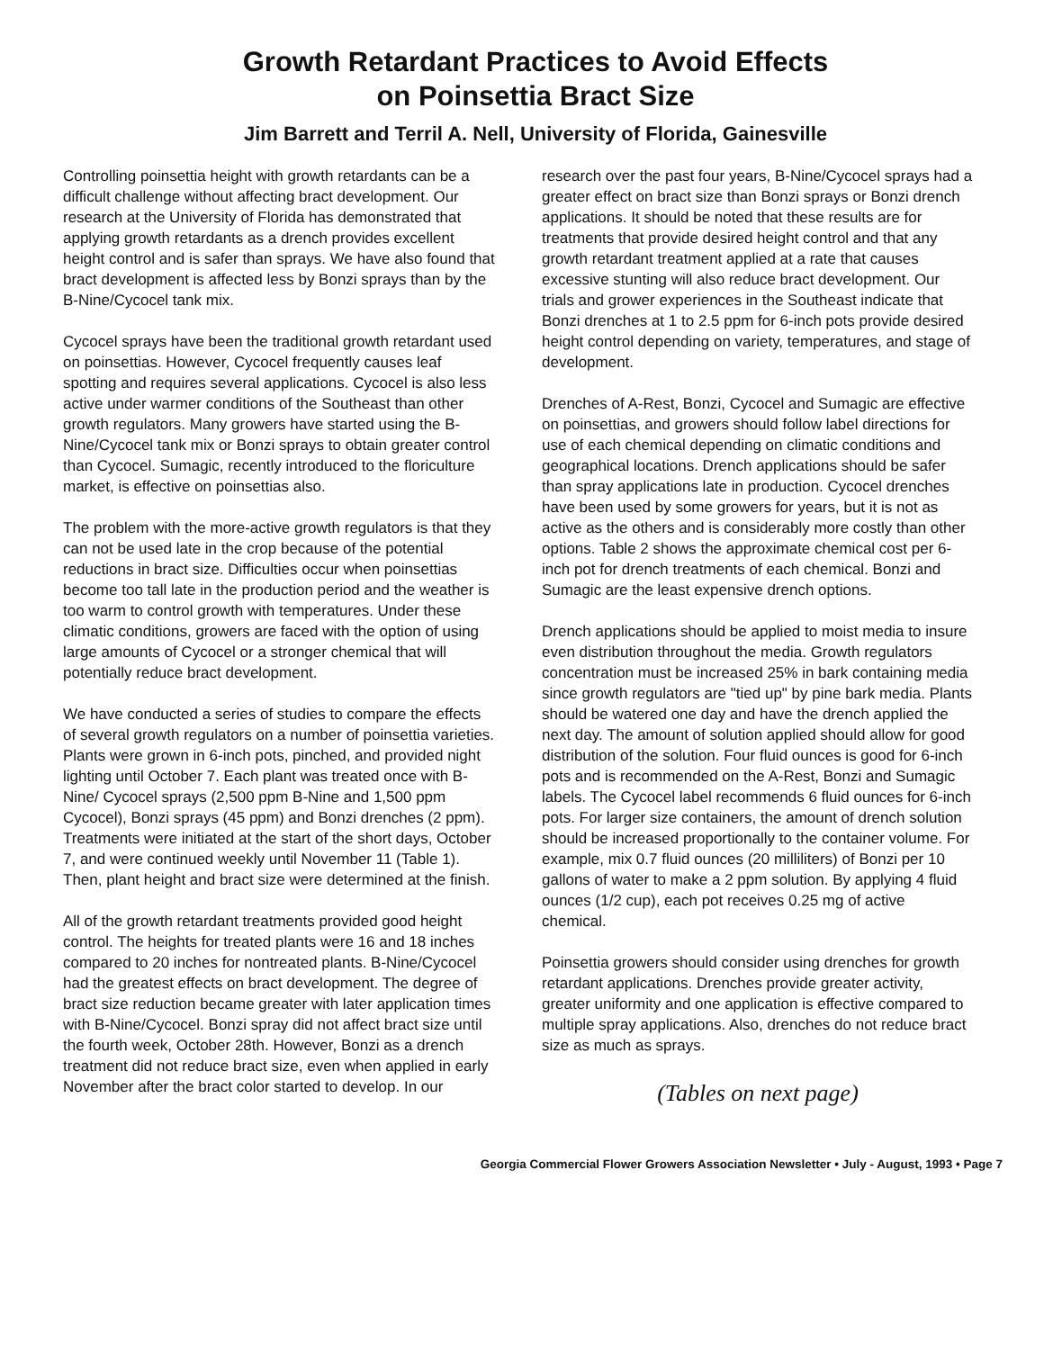Growth Retardant Practices to Avoid Effects
on Poinsettia Bract Size
Jim Barrett and Terril A. Nell, University of Florida, Gainesville
Controlling poinsettia height with growth retardants can be a difficult challenge without affecting bract development. Our research at the University of Florida has demonstrated that applying growth retardants as a drench provides excellent height control and is safer than sprays. We have also found that bract development is affected less by Bonzi sprays than by the B-Nine/Cycocel tank mix.
Cycocel sprays have been the traditional growth retardant used on poinsettias. However, Cycocel frequently causes leaf spotting and requires several applications. Cycocel is also less active under warmer conditions of the Southeast than other growth regulators. Many growers have started using the B-Nine/Cycocel tank mix or Bonzi sprays to obtain greater control than Cycocel. Sumagic, recently introduced to the floriculture market, is effective on poinsettias also.
The problem with the more-active growth regulators is that they can not be used late in the crop because of the potential reductions in bract size. Difficulties occur when poinsettias become too tall late in the production period and the weather is too warm to control growth with temperatures. Under these climatic conditions, growers are faced with the option of using large amounts of Cycocel or a stronger chemical that will potentially reduce bract development.
We have conducted a series of studies to compare the effects of several growth regulators on a number of poinsettia varieties. Plants were grown in 6-inch pots, pinched, and provided night lighting until October 7. Each plant was treated once with B-Nine/ Cycocel sprays (2,500 ppm B-Nine and 1,500 ppm Cycocel), Bonzi sprays (45 ppm) and Bonzi drenches (2 ppm). Treatments were initiated at the start of the short days, October 7, and were continued weekly until November 11 (Table 1). Then, plant height and bract size were determined at the finish.
All of the growth retardant treatments provided good height control. The heights for treated plants were 16 and 18 inches compared to 20 inches for nontreated plants. B-Nine/Cycocel had the greatest effects on bract development. The degree of bract size reduction became greater with later application times with B-Nine/Cycocel. Bonzi spray did not affect bract size until the fourth week, October 28th. However, Bonzi as a drench treatment did not reduce bract size, even when applied in early November after the bract color started to develop. In our
research over the past four years, B-Nine/Cycocel sprays had a greater effect on bract size than Bonzi sprays or Bonzi drench applications. It should be noted that these results are for treatments that provide desired height control and that any growth retardant treatment applied at a rate that causes excessive stunting will also reduce bract development. Our trials and grower experiences in the Southeast indicate that Bonzi drenches at 1 to 2.5 ppm for 6-inch pots provide desired height control depending on variety, temperatures, and stage of development.
Drenches of A-Rest, Bonzi, Cycocel and Sumagic are effective on poinsettias, and growers should follow label directions for use of each chemical depending on climatic conditions and geographical locations. Drench applications should be safer than spray applications late in production. Cycocel drenches have been used by some growers for years, but it is not as active as the others and is considerably more costly than other options. Table 2 shows the approximate chemical cost per 6-inch pot for drench treatments of each chemical. Bonzi and Sumagic are the least expensive drench options.
Drench applications should be applied to moist media to insure even distribution throughout the media. Growth regulators concentration must be increased 25% in bark containing media since growth regulators are "tied up" by pine bark media. Plants should be watered one day and have the drench applied the next day. The amount of solution applied should allow for good distribution of the solution. Four fluid ounces is good for 6-inch pots and is recommended on the A-Rest, Bonzi and Sumagic labels. The Cycocel label recommends 6 fluid ounces for 6-inch pots. For larger size containers, the amount of drench solution should be increased proportionally to the container volume. For example, mix 0.7 fluid ounces (20 milliliters) of Bonzi per 10 gallons of water to make a 2 ppm solution. By applying 4 fluid ounces (1/2 cup), each pot receives 0.25 mg of active chemical.
Poinsettia growers should consider using drenches for growth retardant applications. Drenches provide greater activity, greater uniformity and one application is effective compared to multiple spray applications. Also, drenches do not reduce bract size as much as sprays.
(Tables on next page)
Georgia Commercial Flower Growers Association Newsletter • July - August, 1993 • Page 7